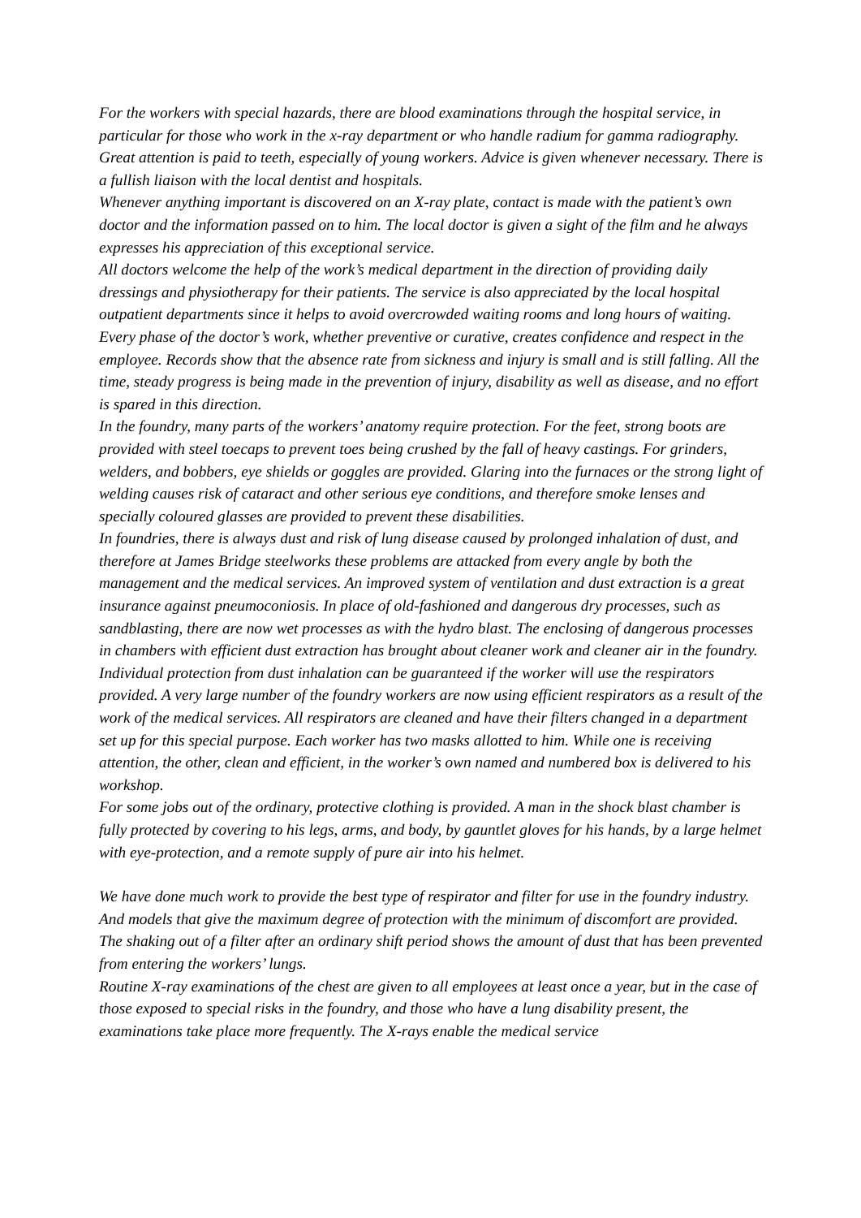For the workers with special hazards, there are blood examinations through the hospital service, in particular for those who work in the x-ray department or who handle radium for gamma radiography.
Great attention is paid to teeth, especially of young workers. Advice is given whenever necessary. There is a fullish liaison with the local dentist and hospitals.
Whenever anything important is discovered on an X-ray plate, contact is made with the patient’s own doctor and the information passed on to him. The local doctor is given a sight of the film and he always expresses his appreciation of this exceptional service.
All doctors welcome the help of the work’s medical department in the direction of providing daily dressings and physiotherapy for their patients. The service is also appreciated by the local hospital outpatient departments since it helps to avoid overcrowded waiting rooms and long hours of waiting.
Every phase of the doctor’s work, whether preventive or curative, creates confidence and respect in the employee. Records show that the absence rate from sickness and injury is small and is still falling. All the time, steady progress is being made in the prevention of injury, disability as well as disease, and no effort is spared in this direction.
In the foundry, many parts of the workers’ anatomy require protection. For the feet, strong boots are provided with steel toecaps to prevent toes being crushed by the fall of heavy castings. For grinders, welders, and bobbers, eye shields or goggles are provided. Glaring into the furnaces or the strong light of welding causes risk of cataract and other serious eye conditions, and therefore smoke lenses and specially coloured glasses are provided to prevent these disabilities.
In foundries, there is always dust and risk of lung disease caused by prolonged inhalation of dust, and therefore at James Bridge steelworks these problems are attacked from every angle by both the management and the medical services. An improved system of ventilation and dust extraction is a great insurance against pneumoconiosis. In place of old-fashioned and dangerous dry processes, such as sandblasting, there are now wet processes as with the hydro blast. The enclosing of dangerous processes in chambers with efficient dust extraction has brought about cleaner work and cleaner air in the foundry. Individual protection from dust inhalation can be guaranteed if the worker will use the respirators provided. A very large number of the foundry workers are now using efficient respirators as a result of the work of the medical services. All respirators are cleaned and have their filters changed in a department set up for this special purpose. Each worker has two masks allotted to him. While one is receiving attention, the other, clean and efficient, in the worker’s own named and numbered box is delivered to his workshop.
For some jobs out of the ordinary, protective clothing is provided. A man in the shock blast chamber is fully protected by covering to his legs, arms, and body, by gauntlet gloves for his hands, by a large helmet with eye-protection, and a remote supply of pure air into his helmet.
We have done much work to provide the best type of respirator and filter for use in the foundry industry. And models that give the maximum degree of protection with the minimum of discomfort are provided. The shaking out of a filter after an ordinary shift period shows the amount of dust that has been prevented from entering the workers’ lungs.
Routine X-ray examinations of the chest are given to all employees at least once a year, but in the case of those exposed to special risks in the foundry, and those who have a lung disability present, the examinations take place more frequently. The X-rays enable the medical service